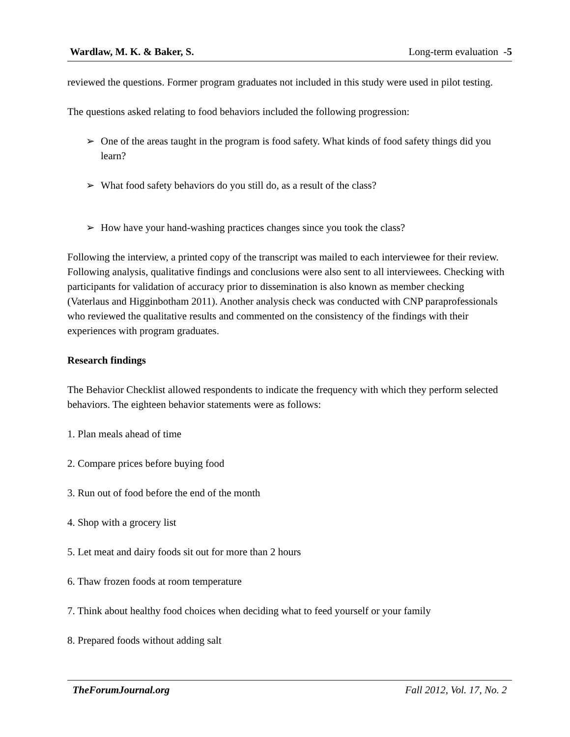Wardlaw, M. K. & Baker, S. Long-term evaluation -5
reviewed the questions. Former program graduates not included in this study were used in pilot testing.
The questions asked relating to food behaviors included the following progression:
➢ One of the areas taught in the program is food safety. What kinds of food safety things did you learn?
➢ What food safety behaviors do you still do, as a result of the class?
➢ How have your hand-washing practices changes since you took the class?
Following the interview, a printed copy of the transcript was mailed to each interviewee for their review. Following analysis, qualitative findings and conclusions were also sent to all interviewees. Checking with participants for validation of accuracy prior to dissemination is also known as member checking (Vaterlaus and Higginbotham 2011). Another analysis check was conducted with CNP paraprofessionals who reviewed the qualitative results and commented on the consistency of the findings with their experiences with program graduates.
Research findings
The Behavior Checklist allowed respondents to indicate the frequency with which they perform selected behaviors. The eighteen behavior statements were as follows:
1. Plan meals ahead of time
2. Compare prices before buying food
3. Run out of food before the end of the month
4. Shop with a grocery list
5. Let meat and dairy foods sit out for more than 2 hours
6. Thaw frozen foods at room temperature
7. Think about healthy food choices when deciding what to feed yourself or your family
8. Prepared foods without adding salt
TheForumJournal.org Fall 2012, Vol. 17, No. 2